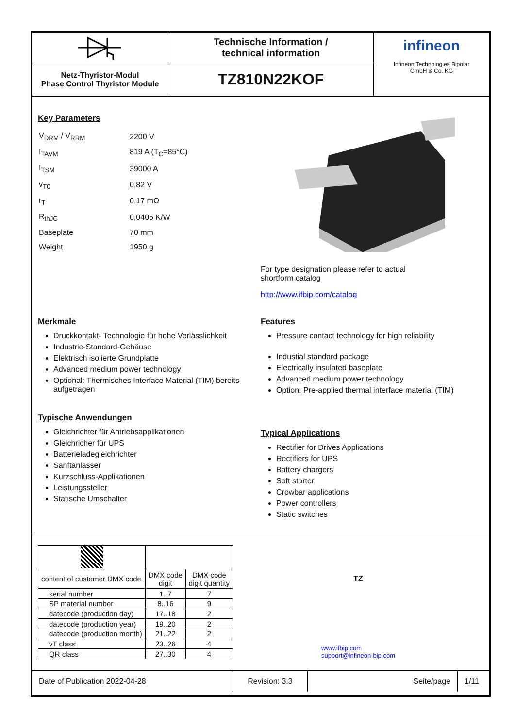Netz-Thyristor-Modul
Phase Control Thyristor Module
Technische Information /
technical information
TZ810N22KOF
infineon
Infineon Technologies Bipolar
GmbH & Co. KG
Key Parameters
| V<sub>DRM</sub> / V<sub>RRM</sub> | 2200 V |
| I<sub>TAVM</sub> | 819 A (T<sub>C</sub>=85°C) |
| I<sub>TSM</sub> | 39000 A |
| v<sub>T0</sub> | 0,82 V |
| r<sub>T</sub> | 0,17 mΩ |
| R<sub>thJC</sub> | 0,0405 K/W |
| Baseplate | 70 mm |
| Weight | 1950 g |
For type designation please refer to actual
shortform catalog
http://www.ifbip.com/catalog
Merkmale
Druckkontakt- Technologie für hohe Verlässlichkeit
Industrie-Standard-Gehäuse
Elektrisch isolierte Grundplatte
Advanced medium power technology
Optional: Thermisches Interface Material (TIM) bereits aufgetragen
Typische Anwendungen
Gleichrichter für Antriebsapplikationen
Gleichricher für UPS
Batterieladegleichrichter
Sanftanlasser
Kurzschluss-Applikationen
Leistungssteller
Statische Umschalter
Features
Pressure contact technology for high reliability
Industial standard package
Electrically insulated baseplate
Advanced medium power technology
Option: Pre-applied thermal interface material (TIM)
Typical Applications
Rectifier for Drives Applications
Rectifiers for UPS
Battery chargers
Soft starter
Crowbar applications
Power controllers
Static switches
| content of customer DMX code | DMX code digit | DMX code digit quantity |
| serial number | 1..7 | 7 |
| SP material number | 8..16 | 9 |
| datecode (production day) | 17..18 | 2 |
| datecode (production year) | 19..20 | 2 |
| datecode (production month) | 21..22 | 2 |
| vT class | 23..26 | 4 |
| QR class | 27..30 | 4 |
TZ
www.ifbip.com
support@infineon-bip.com
Date of Publication 2022-04-28 Revision: 3.3 Seite/page 1/11